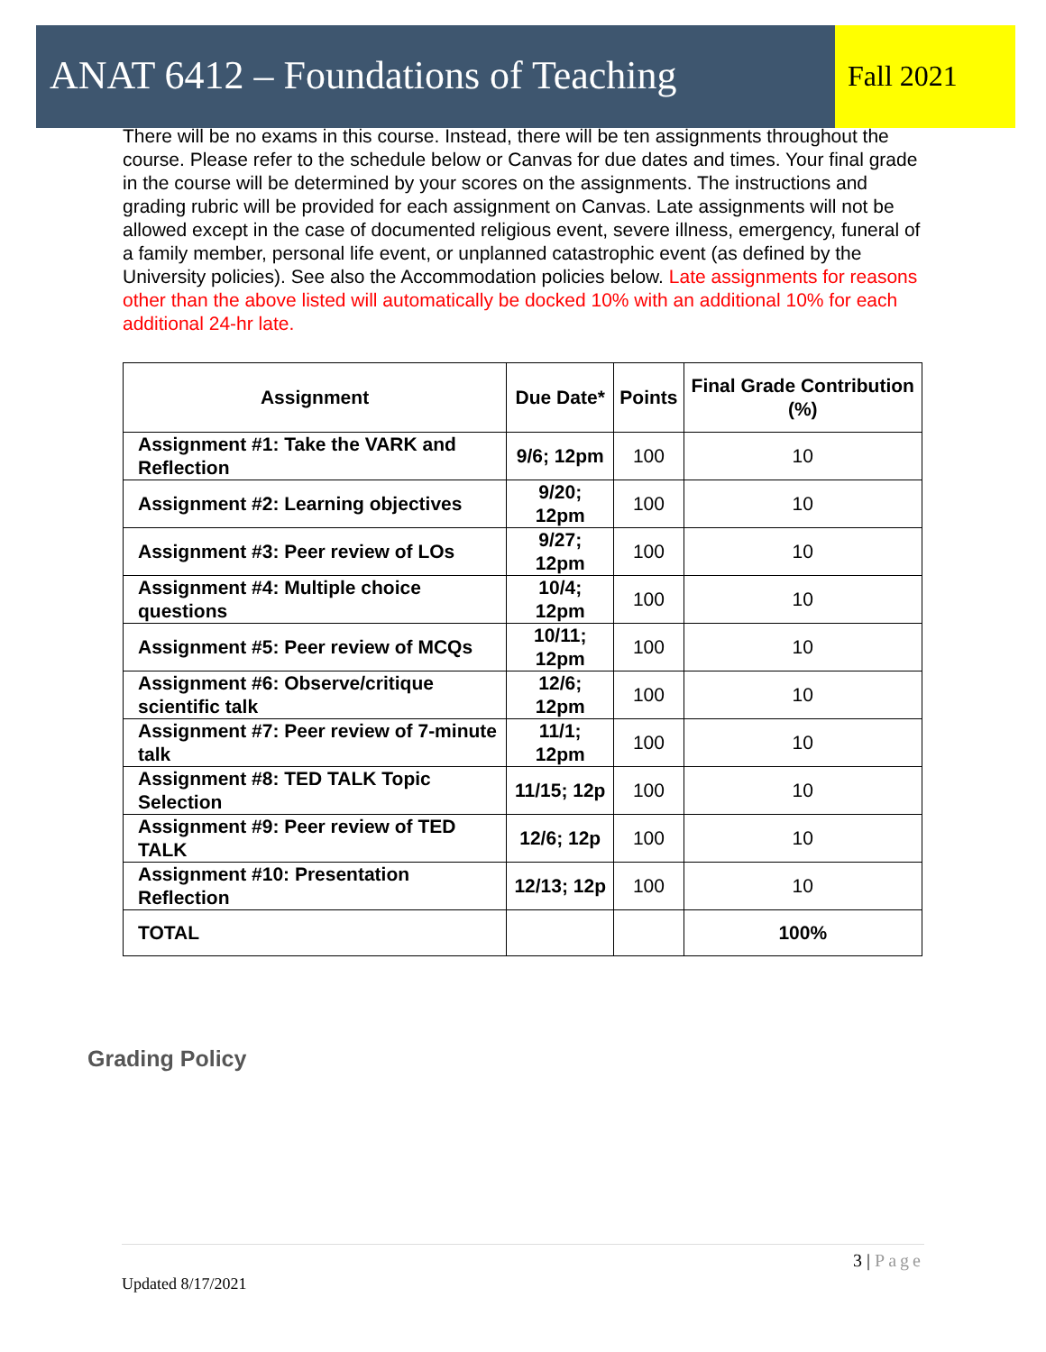ANAT 6412 – Foundations of Teaching
Fall 2021
There will be no exams in this course. Instead, there will be ten assignments throughout the course. Please refer to the schedule below or Canvas for due dates and times. Your final grade in the course will be determined by your scores on the assignments. The instructions and grading rubric will be provided for each assignment on Canvas. Late assignments will not be allowed except in the case of documented religious event, severe illness, emergency, funeral of a family member, personal life event, or unplanned catastrophic event (as defined by the University policies). See also the Accommodation policies below. Late assignments for reasons other than the above listed will automatically be docked 10% with an additional 10% for each additional 24-hr late.
| Assignment | Due Date* | Points | Final Grade Contribution (%) |
| --- | --- | --- | --- |
| Assignment #1: Take the VARK and Reflection | 9/6; 12pm | 100 | 10 |
| Assignment #2: Learning objectives | 9/20; 12pm | 100 | 10 |
| Assignment #3: Peer review of LOs | 9/27; 12pm | 100 | 10 |
| Assignment #4: Multiple choice questions | 10/4; 12pm | 100 | 10 |
| Assignment #5: Peer review of MCQs | 10/11; 12pm | 100 | 10 |
| Assignment #6: Observe/critique scientific talk | 12/6; 12pm | 100 | 10 |
| Assignment #7: Peer review of 7-minute talk | 11/1; 12pm | 100 | 10 |
| Assignment #8: TED TALK Topic Selection | 11/15; 12p | 100 | 10 |
| Assignment #9: Peer review of TED TALK | 12/6; 12p | 100 | 10 |
| Assignment #10: Presentation Reflection | 12/13; 12p | 100 | 10 |
| TOTAL | | | 100% |
Grading Policy
3 | Page
Updated 8/17/2021